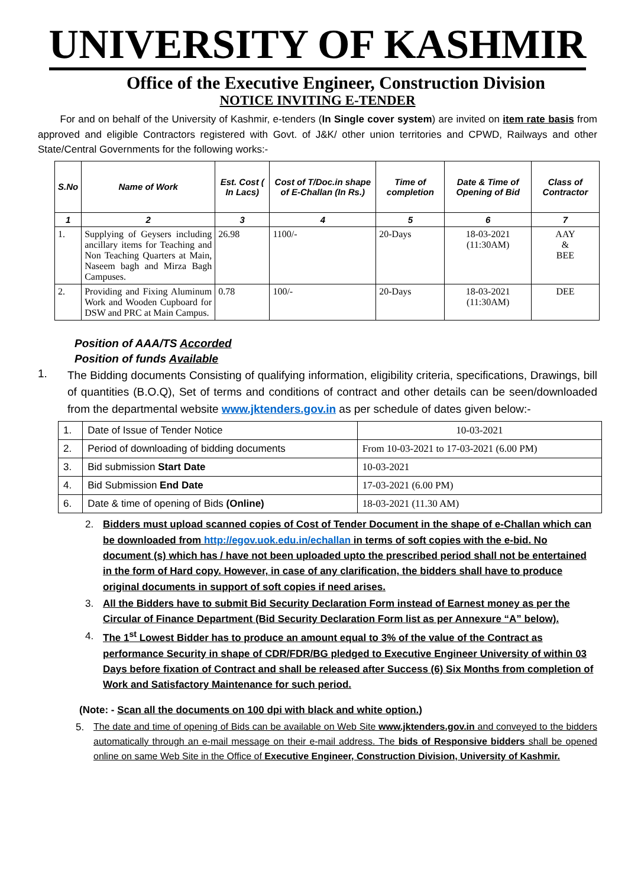UNIVERSITY OF KASHMIR
Office of the Executive Engineer, Construction Division
NOTICE INVITING E-TENDER
For and on behalf of the University of Kashmir, e-tenders (In Single cover system) are invited on item rate basis from approved and eligible Contractors registered with Govt. of J&K/ other union territories and CPWD, Railways and other State/Central Governments for the following works:-
| S.No | Name of Work | Est. Cost ( In Lacs) | Cost of T/Doc.in shape of E-Challan (In Rs.) | Time of completion | Date & Time of Opening of Bid | Class of Contractor |
| --- | --- | --- | --- | --- | --- | --- |
| 1 | 2 | 3 | 4 | 5 | 6 | 7 |
| 1. | Supplying of Geysers including ancillary items for Teaching and Non Teaching Quarters at Main, Naseem bagh and Mirza Bagh Campuses. | 26.98 | 1100/- | 20-Days | 18-03-2021 (11:30AM) | AAY & BEE |
| 2. | Providing and Fixing Aluminum Work and Wooden Cupboard for DSW and PRC at Main Campus. | 0.78 | 100/- | 20-Days | 18-03-2021 (11:30AM) | DEE |
Position of AAA/TS Accorded
Position of funds Available
1.
The Bidding documents Consisting of qualifying information, eligibility criteria, specifications, Drawings, bill of quantities (B.O.Q), Set of terms and conditions of contract and other details can be seen/downloaded from the departmental website www.jktenders.gov.in as per schedule of dates given below:-
| 1. | Date of Issue of Tender Notice | 10-03-2021 |
| 2. | Period of downloading of bidding documents | From 10-03-2021 to 17-03-2021 (6.00 PM) |
| 3. | Bid submission Start Date | 10-03-2021 |
| 4. | Bid Submission End Date | 17-03-2021 (6.00 PM) |
| 6. | Date & time of opening of Bids (Online) | 18-03-2021 (11.30 AM) |
2. Bidders must upload scanned copies of Cost of Tender Document in the shape of e-Challan which can be downloaded from http://egov.uok.edu.in/echallan in terms of soft copies with the e-bid. No document (s) which has / have not been uploaded upto the prescribed period shall not be entertained in the form of Hard copy. However, in case of any clarification, the bidders shall have to produce original documents in support of soft copies if need arises.
3. All the Bidders have to submit Bid Security Declaration Form instead of Earnest money as per the Circular of Finance Department (Bid Security Declaration Form list as per Annexure “A” below).
4. The 1<sup>st</sup> Lowest Bidder has to produce an amount equal to 3% of the value of the Contract as performance Security in shape of CDR/FDR/BG pledged to Executive Engineer University of within 03 Days before fixation of Contract and shall be released after Success (6) Six Months from completion of Work and Satisfactory Maintenance for such period.
(Note: - Scan all the documents on 100 dpi with black and white option.)
5. The date and time of opening of Bids can be available on Web Site www.jktenders.gov.in and conveyed to the bidders automatically through an e-mail message on their e-mail address. The bids of Responsive bidders shall be opened online on same Web Site in the Office of Executive Engineer, Construction Division, University of Kashmir.